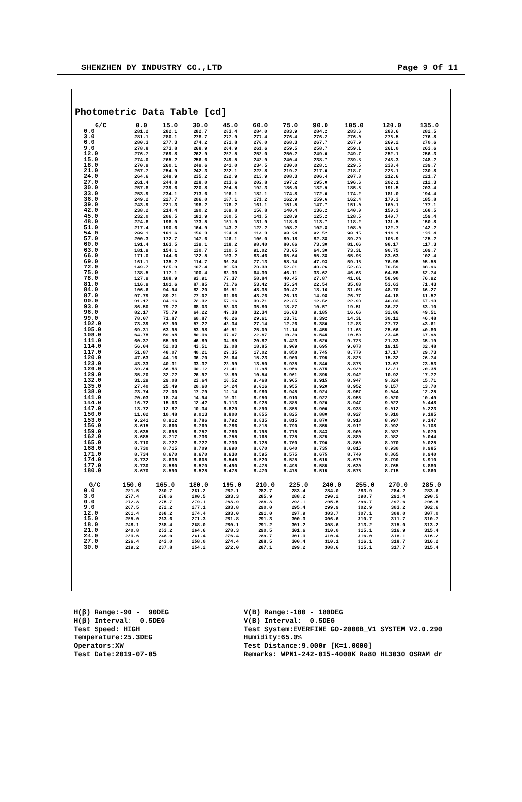SHENZHEN DY INDUSTRY CO.,LTD Page 9 Of 11
Photometric Data Table [cd]
| G/C | 0.0 | 15.0 | 30.0 | 45.0 | 60.0 | 75.0 | 90.0 | 105.0 | 120.0 | 135.0 |
| --- | --- | --- | --- | --- | --- | --- | --- | --- | --- | --- |
| 0.0 | 281.2 | 282.1 | 282.7 | 283.4 | 284.0 | 283.9 | 284.2 | 283.6 | 283.6 | 282.5 |
| 3.0 | 281.1 | 280.1 | 278.7 | 277.9 | 277.4 | 276.4 | 276.2 | 276.0 | 276.5 | 276.8 |
| 6.0 | 280.3 | 277.3 | 274.2 | 271.8 | 270.0 | 268.3 | 267.7 | 267.9 | 269.2 | 270.6 |
| 9.0 | 278.8 | 273.8 | 268.9 | 264.9 | 261.6 | 259.5 | 258.7 | 259.1 | 261.0 | 263.6 |
| 12.0 | 276.7 | 269.8 | 262.9 | 257.5 | 253.0 | 250.2 | 249.0 | 249.7 | 252.1 | 256.3 |
| 15.0 | 274.0 | 265.2 | 256.6 | 249.5 | 243.9 | 240.4 | 238.7 | 239.8 | 243.3 | 248.2 |
| 18.0 | 270.9 | 260.1 | 249.6 | 241.0 | 234.5 | 230.0 | 228.1 | 229.5 | 233.4 | 239.7 |
| 21.0 | 267.7 | 254.9 | 242.3 | 232.1 | 223.8 | 219.2 | 217.0 | 218.7 | 223.1 | 230.8 |
| 24.0 | 264.6 | 249.9 | 235.2 | 222.9 | 213.9 | 208.3 | 206.4 | 207.8 | 212.6 | 221.7 |
| 27.0 | 261.4 | 244.8 | 228.0 | 213.6 | 202.8 | 197.2 | 195.0 | 196.6 | 202.1 | 212.3 |
| 30.0 | 257.8 | 239.6 | 220.8 | 204.5 | 192.3 | 186.0 | 182.9 | 185.5 | 191.5 | 203.4 |
| 33.0 | 253.9 | 234.1 | 213.6 | 196.1 | 182.1 | 174.8 | 172.0 | 174.2 | 181.0 | 194.4 |
| 36.0 | 249.2 | 227.7 | 206.0 | 187.1 | 171.2 | 162.9 | 159.6 | 162.4 | 170.3 | 185.8 |
| 39.0 | 243.9 | 221.3 | 198.2 | 178.2 | 161.1 | 151.5 | 147.7 | 151.0 | 160.1 | 177.1 |
| 42.0 | 238.2 | 214.4 | 190.2 | 169.8 | 150.8 | 140.4 | 136.2 | 140.0 | 150.3 | 168.5 |
| 45.0 | 232.0 | 206.5 | 181.9 | 160.5 | 141.5 | 128.9 | 125.2 | 128.5 | 140.7 | 159.4 |
| 48.0 | 224.8 | 198.9 | 173.5 | 151.9 | 131.9 | 118.6 | 113.7 | 118.2 | 131.5 | 150.8 |
| 51.0 | 217.4 | 190.6 | 164.9 | 143.2 | 123.2 | 108.2 | 102.8 | 108.0 | 122.7 | 142.2 |
| 54.0 | 209.1 | 181.6 | 156.3 | 134.4 | 114.3 | 98.24 | 92.52 | 98.15 | 114.1 | 133.4 |
| 57.0 | 200.3 | 172.7 | 147.6 | 126.1 | 106.0 | 89.18 | 82.38 | 89.29 | 105.9 | 125.2 |
| 60.0 | 191.4 | 163.5 | 139.1 | 118.2 | 98.40 | 80.86 | 73.30 | 81.06 | 98.17 | 117.3 |
| 63.0 | 181.9 | 154.1 | 130.7 | 110.5 | 91.02 | 73.05 | 64.30 | 73.31 | 90.75 | 109.7 |
| 66.0 | 171.0 | 144.6 | 122.5 | 103.2 | 83.46 | 65.64 | 55.38 | 65.98 | 83.63 | 102.4 |
| 69.0 | 161.1 | 135.2 | 114.7 | 96.24 | 77.13 | 58.74 | 47.93 | 59.15 | 76.95 | 95.55 |
| 72.0 | 149.7 | 125.9 | 107.4 | 89.58 | 70.38 | 52.21 | 40.26 | 52.66 | 70.59 | 88.96 |
| 75.0 | 138.5 | 117.1 | 100.4 | 83.30 | 64.30 | 46.11 | 33.62 | 46.63 | 64.55 | 82.74 |
| 78.0 | 127.9 | 108.9 | 93.91 | 77.37 | 58.84 | 40.45 | 27.87 | 41.01 | 58.90 | 76.92 |
| 81.0 | 116.9 | 101.6 | 87.85 | 71.76 | 53.42 | 35.24 | 22.54 | 35.83 | 53.63 | 71.43 |
| 84.0 | 106.6 | 94.94 | 82.20 | 66.51 | 48.35 | 30.42 | 18.16 | 31.05 | 48.70 | 66.27 |
| 87.0 | 97.79 | 89.21 | 77.02 | 61.66 | 43.76 | 26.13 | 14.98 | 26.77 | 44.18 | 61.52 |
| 90.0 | 91.17 | 84.16 | 72.32 | 57.16 | 39.71 | 22.25 | 12.52 | 22.90 | 40.03 | 57.13 |
| 93.0 | 86.50 | 79.72 | 68.03 | 53.03 | 35.80 | 18.87 | 10.57 | 19.51 | 36.22 | 53.10 |
| 96.0 | 82.17 | 75.79 | 64.22 | 49.38 | 32.34 | 16.03 | 9.185 | 16.66 | 32.86 | 49.51 |
| 99.0 | 78.07 | 71.87 | 60.87 | 46.26 | 29.61 | 13.71 | 8.392 | 14.31 | 30.12 | 46.48 |
| 102.0 | 73.39 | 67.90 | 57.22 | 43.34 | 27.14 | 12.26 | 8.380 | 12.83 | 27.72 | 43.61 |
| 105.0 | 69.31 | 63.95 | 53.98 | 40.51 | 25.09 | 11.14 | 8.455 | 11.63 | 25.66 | 40.80 |
| 108.0 | 64.75 | 59.95 | 50.36 | 37.67 | 22.87 | 10.20 | 8.545 | 10.59 | 23.45 | 37.98 |
| 111.0 | 60.37 | 55.96 | 46.89 | 34.85 | 20.82 | 9.423 | 8.620 | 9.728 | 21.33 | 35.19 |
| 114.0 | 56.04 | 52.03 | 43.51 | 32.08 | 18.85 | 8.909 | 8.695 | 9.078 | 19.15 | 32.48 |
| 117.0 | 51.87 | 48.07 | 40.21 | 29.35 | 17.02 | 8.850 | 8.745 | 8.770 | 17.17 | 29.73 |
| 120.0 | 47.63 | 44.16 | 36.70 | 26.64 | 15.23 | 8.900 | 8.795 | 8.825 | 15.32 | 26.74 |
| 123.0 | 43.33 | 40.31 | 33.32 | 23.99 | 13.50 | 8.935 | 8.840 | 8.875 | 13.67 | 23.53 |
| 126.0 | 39.24 | 36.53 | 30.12 | 21.41 | 11.95 | 8.956 | 8.875 | 8.920 | 12.21 | 20.35 |
| 129.0 | 35.20 | 32.72 | 26.92 | 18.89 | 10.54 | 8.961 | 8.895 | 8.942 | 10.92 | 17.72 |
| 132.0 | 31.29 | 29.08 | 23.64 | 16.52 | 9.468 | 8.965 | 8.915 | 8.947 | 9.824 | 15.71 |
| 135.0 | 27.40 | 25.49 | 20.60 | 14.24 | 9.016 | 8.955 | 8.920 | 8.952 | 9.157 | 13.70 |
| 138.0 | 23.74 | 22.00 | 17.79 | 12.14 | 8.980 | 8.945 | 8.924 | 8.957 | 9.044 | 12.25 |
| 141.0 | 20.03 | 18.74 | 14.94 | 10.31 | 8.950 | 8.910 | 8.922 | 8.955 | 9.020 | 10.49 |
| 144.0 | 16.72 | 15.63 | 12.42 | 9.113 | 8.925 | 8.885 | 8.920 | 8.947 | 9.022 | 9.448 |
| 147.0 | 13.72 | 12.82 | 10.34 | 8.820 | 8.890 | 8.855 | 8.900 | 8.938 | 9.012 | 9.223 |
| 150.0 | 11.02 | 10.48 | 9.013 | 8.800 | 8.855 | 8.825 | 8.880 | 8.927 | 9.010 | 9.185 |
| 153.0 | 9.241 | 8.912 | 8.786 | 8.792 | 8.835 | 8.815 | 8.870 | 8.918 | 8.997 | 9.147 |
| 156.0 | 8.615 | 8.660 | 8.769 | 8.786 | 8.815 | 8.790 | 8.855 | 8.912 | 8.992 | 9.108 |
| 159.0 | 8.635 | 8.695 | 8.752 | 8.780 | 8.795 | 8.775 | 8.843 | 8.900 | 8.987 | 9.070 |
| 162.0 | 8.685 | 8.717 | 8.736 | 8.755 | 8.765 | 8.735 | 8.825 | 8.880 | 8.982 | 9.044 |
| 165.0 | 8.710 | 8.722 | 8.722 | 8.730 | 8.725 | 8.700 | 8.790 | 8.860 | 8.970 | 9.025 |
| 168.0 | 8.730 | 8.715 | 8.709 | 8.690 | 8.670 | 8.640 | 8.735 | 8.815 | 8.930 | 8.985 |
| 171.0 | 8.734 | 8.670 | 8.670 | 8.630 | 8.595 | 8.575 | 8.675 | 8.740 | 8.865 | 8.940 |
| 174.0 | 8.732 | 8.635 | 8.605 | 8.545 | 8.520 | 8.525 | 8.615 | 8.670 | 8.790 | 8.910 |
| 177.0 | 8.730 | 8.580 | 8.570 | 8.490 | 8.475 | 8.495 | 8.585 | 8.630 | 8.765 | 8.880 |
| 180.0 | 8.670 | 8.590 | 8.525 | 8.475 | 8.470 | 8.475 | 8.515 | 8.575 | 8.715 | 8.860 |
| G/C | 150.0 | 165.0 | 180.0 | 195.0 | 210.0 | 225.0 | 240.0 | 255.0 | 270.0 | 285.0 |
| --- | --- | --- | --- | --- | --- | --- | --- | --- | --- | --- |
| 0.0 | 281.5 | 280.7 | 281.2 | 282.1 | 282.7 | 283.4 | 284.0 | 283.9 | 284.2 | 283.6 |
| 3.0 | 277.4 | 278.6 | 280.5 | 283.3 | 285.9 | 288.2 | 290.2 | 290.7 | 291.4 | 290.5 |
| 6.0 | 272.8 | 275.7 | 279.1 | 283.9 | 288.3 | 292.1 | 295.5 | 296.7 | 297.6 | 296.5 |
| 9.0 | 267.5 | 272.2 | 277.1 | 283.8 | 290.0 | 295.4 | 299.9 | 302.9 | 303.2 | 302.6 |
| 12.0 | 261.4 | 268.2 | 274.4 | 283.0 | 291.0 | 297.9 | 303.7 | 307.1 | 308.0 | 307.0 |
| 15.0 | 255.0 | 263.6 | 271.3 | 281.8 | 291.3 | 300.3 | 306.6 | 310.7 | 311.7 | 310.7 |
| 18.0 | 248.1 | 258.4 | 268.0 | 280.1 | 291.2 | 301.2 | 308.6 | 313.2 | 315.0 | 313.2 |
| 21.0 | 240.8 | 253.2 | 264.6 | 278.3 | 290.5 | 301.6 | 310.0 | 315.1 | 316.9 | 315.4 |
| 24.0 | 233.6 | 248.0 | 261.4 | 276.4 | 289.7 | 301.3 | 310.4 | 316.0 | 318.1 | 316.2 |
| 27.0 | 226.4 | 243.0 | 258.0 | 274.4 | 288.5 | 300.4 | 310.1 | 316.1 | 318.7 | 316.2 |
| 30.0 | 219.2 | 237.8 | 254.2 | 272.0 | 287.1 | 299.2 | 308.6 | 315.1 | 317.7 | 315.4 |
H(β) Range:-90 - 90DEG H(β) Interval: 0.5DEG Test Speed: HIGH Temperature:25.3DEG Operators:XW Test Date:2019-07-05
V(B) Range:-180 - 180DEG V(B) Interval: 0.5DEG Test System:EVERFINE GO-2000B_V1 SYSTEM V2.0.290 Humidity:65.0% Test Distance:9.000m [K=1.0000] Remarks: WPN1-242-015-4000K Ra80 HL3030 OSRAM dr